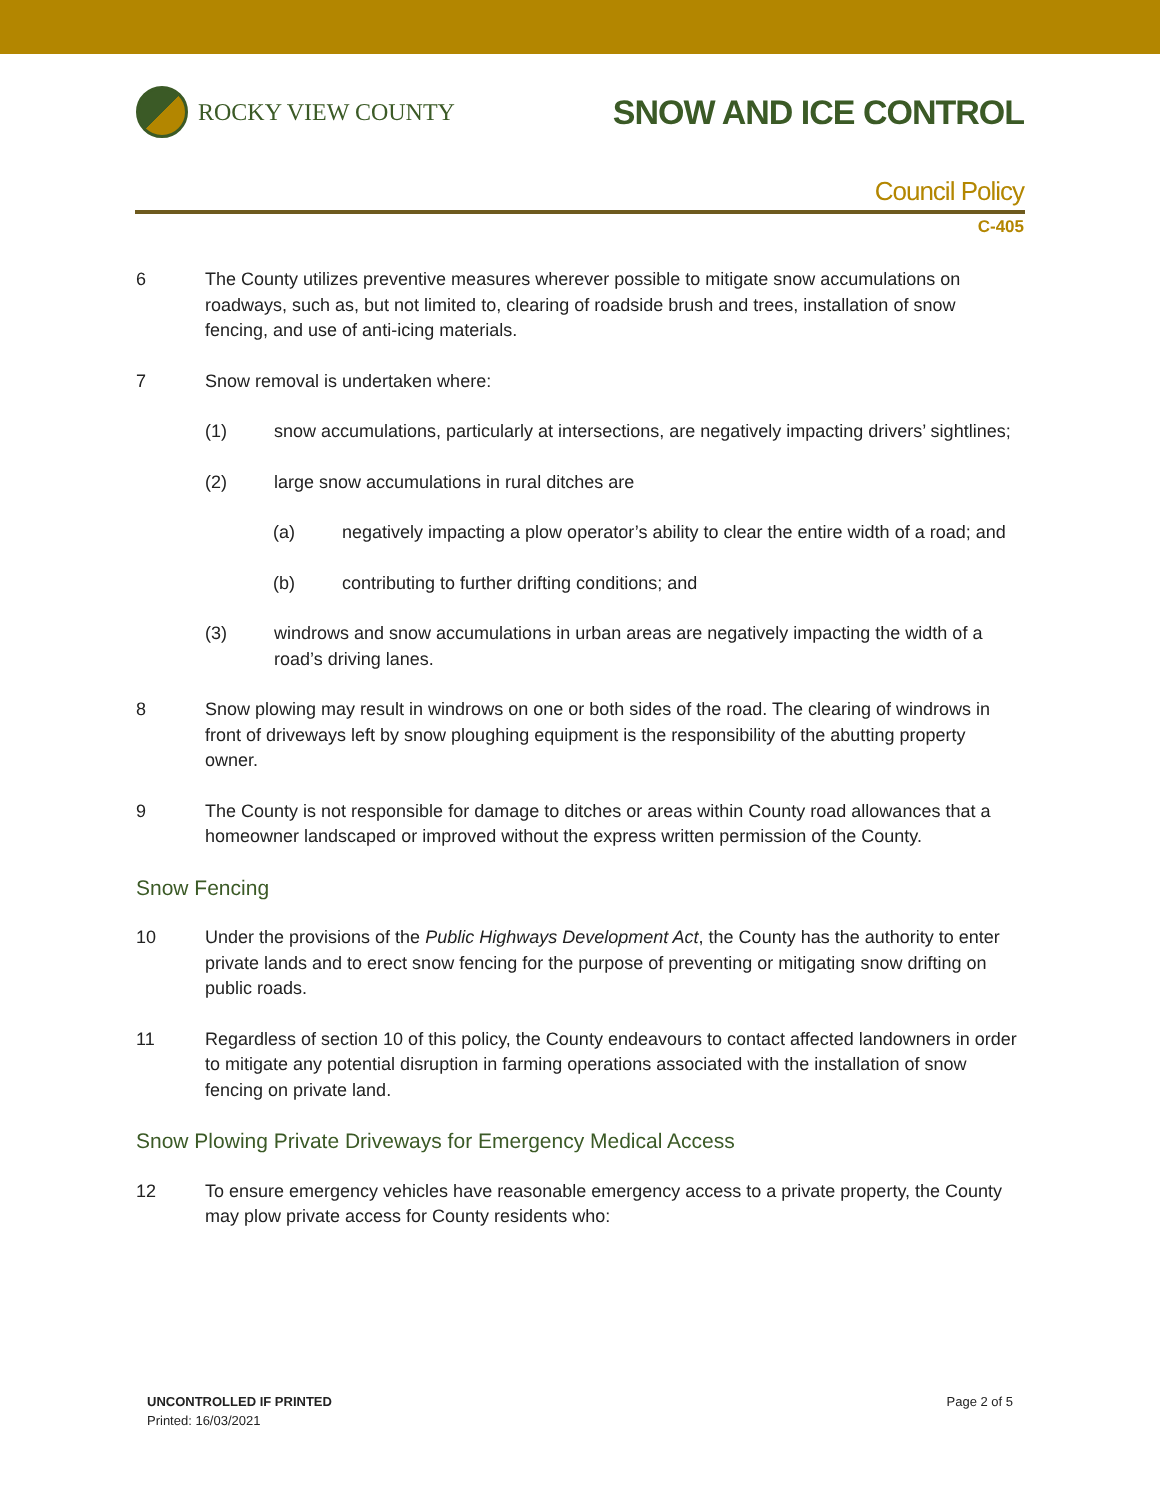ROCKY VIEW COUNTY
SNOW AND ICE CONTROL
Council Policy
C-405
6 The County utilizes preventive measures wherever possible to mitigate snow accumulations on roadways, such as, but not limited to, clearing of roadside brush and trees, installation of snow fencing, and use of anti-icing materials.
7 Snow removal is undertaken where:
(1) snow accumulations, particularly at intersections, are negatively impacting drivers’ sightlines;
(2) large snow accumulations in rural ditches are
(a) negatively impacting a plow operator’s ability to clear the entire width of a road; and
(b) contributing to further drifting conditions; and
(3) windrows and snow accumulations in urban areas are negatively impacting the width of a road’s driving lanes.
8 Snow plowing may result in windrows on one or both sides of the road. The clearing of windrows in front of driveways left by snow ploughing equipment is the responsibility of the abutting property owner.
9 The County is not responsible for damage to ditches or areas within County road allowances that a homeowner landscaped or improved without the express written permission of the County.
Snow Fencing
10 Under the provisions of the Public Highways Development Act, the County has the authority to enter private lands and to erect snow fencing for the purpose of preventing or mitigating snow drifting on public roads.
11 Regardless of section 10 of this policy, the County endeavours to contact affected landowners in order to mitigate any potential disruption in farming operations associated with the installation of snow fencing on private land.
Snow Plowing Private Driveways for Emergency Medical Access
12 To ensure emergency vehicles have reasonable emergency access to a private property, the County may plow private access for County residents who:
UNCONTROLLED IF PRINTED
Printed: 16/03/2021
Page 2 of 5